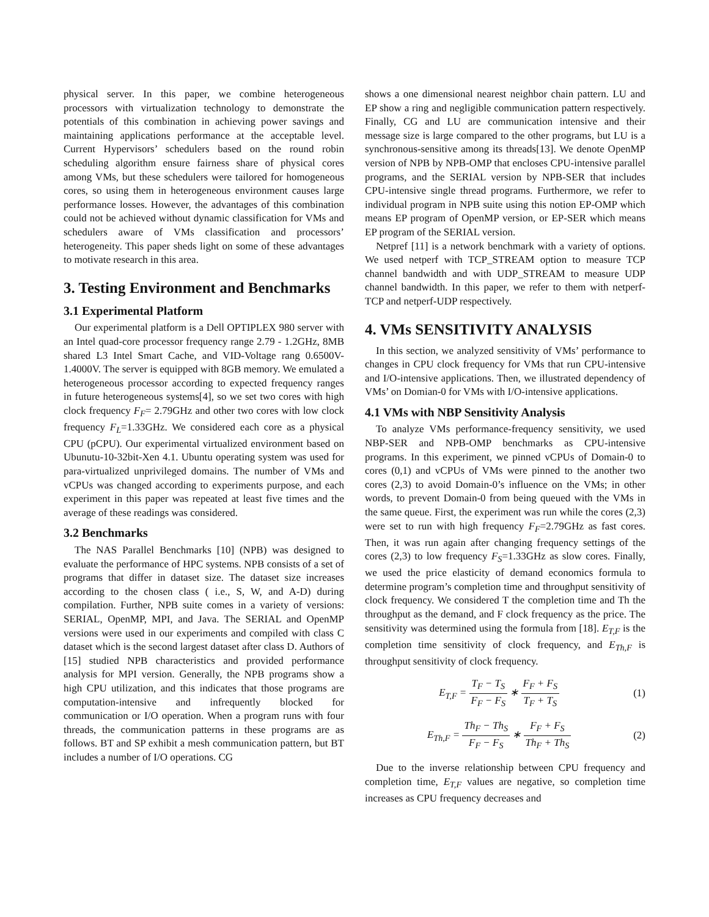physical server. In this paper, we combine heterogeneous processors with virtualization technology to demonstrate the potentials of this combination in achieving power savings and maintaining applications performance at the acceptable level. Current Hypervisors’ schedulers based on the round robin scheduling algorithm ensure fairness share of physical cores among VMs, but these schedulers were tailored for homogeneous cores, so using them in heterogeneous environment causes large performance losses. However, the advantages of this combination could not be achieved without dynamic classification for VMs and schedulers aware of VMs classification and processors’ heterogeneity. This paper sheds light on some of these advantages to motivate research in this area.
3. Testing Environment and Benchmarks
3.1 Experimental Platform
Our experimental platform is a Dell OPTIPLEX 980 server with an Intel quad-core processor frequency range 2.79 - 1.2GHz, 8MB shared L3 Intel Smart Cache, and VID-Voltage rang 0.6500V-1.4000V. The server is equipped with 8GB memory. We emulated a heterogeneous processor according to expected frequency ranges in future heterogeneous systems[4], so we set two cores with high clock frequency F<sub>F</sub>= 2.79GHz and other two cores with low clock frequency F<sub>L</sub>=1.33GHz. We considered each core as a physical CPU (pCPU). Our experimental virtualized environment based on Ubunutu-10-32bit-Xen 4.1. Ubuntu operating system was used for para-virtualized unprivileged domains. The number of VMs and vCPUs was changed according to experiments purpose, and each experiment in this paper was repeated at least five times and the average of these readings was considered.
3.2 Benchmarks
The NAS Parallel Benchmarks [10] (NPB) was designed to evaluate the performance of HPC systems. NPB consists of a set of programs that differ in dataset size. The dataset size increases according to the chosen class ( i.e., S, W, and A-D) during compilation. Further, NPB suite comes in a variety of versions: SERIAL, OpenMP, MPI, and Java. The SERIAL and OpenMP versions were used in our experiments and compiled with class C dataset which is the second largest dataset after class D. Authors of [15] studied NPB characteristics and provided performance analysis for MPI version. Generally, the NPB programs show a high CPU utilization, and this indicates that those programs are computation-intensive and infrequently blocked for communication or I/O operation. When a program runs with four threads, the communication patterns in these programs are as follows. BT and SP exhibit a mesh communication pattern, but BT includes a number of I/O operations. CG
shows a one dimensional nearest neighbor chain pattern. LU and EP show a ring and negligible communication pattern respectively. Finally, CG and LU are communication intensive and their message size is large compared to the other programs, but LU is a synchronous-sensitive among its threads[13]. We denote OpenMP version of NPB by NPB-OMP that encloses CPU-intensive parallel programs, and the SERIAL version by NPB-SER that includes CPU-intensive single thread programs. Furthermore, we refer to individual program in NPB suite using this notion EP-OMP which means EP program of OpenMP version, or EP-SER which means EP program of the SERIAL version.
Netpref [11] is a network benchmark with a variety of options. We used netperf with TCP_STREAM option to measure TCP channel bandwidth and with UDP_STREAM to measure UDP channel bandwidth. In this paper, we refer to them with netperf-TCP and netperf-UDP respectively.
4. VMs SENSITIVITY ANALYSIS
In this section, we analyzed sensitivity of VMs’ performance to changes in CPU clock frequency for VMs that run CPU-intensive and I/O-intensive applications. Then, we illustrated dependency of VMs’ on Domian-0 for VMs with I/O-intensive applications.
4.1 VMs with NBP Sensitivity Analysis
To analyze VMs performance-frequency sensitivity, we used NBP-SER and NPB-OMP benchmarks as CPU-intensive programs. In this experiment, we pinned vCPUs of Domain-0 to cores (0,1) and vCPUs of VMs were pinned to the another two cores (2,3) to avoid Domain-0’s influence on the VMs; in other words, to prevent Domain-0 from being queued with the VMs in the same queue. First, the experiment was run while the cores (2,3) were set to run with high frequency F<sub>F</sub>=2.79GHz as fast cores. Then, it was run again after changing frequency settings of the cores (2,3) to low frequency F<sub>S</sub>=1.33GHz as slow cores. Finally, we used the price elasticity of demand economics formula to determine program’s completion time and throughput sensitivity of clock frequency. We considered T the completion time and Th the throughput as the demand, and F clock frequency as the price. The sensitivity was determined using the formula from [18]. E<sub>T,F</sub> is the completion time sensitivity of clock frequency, and E<sub>Th,F</sub> is throughput sensitivity of clock frequency.
E<sub>T,F</sub> = T<sub>F</sub> − T<sub>S</sub> F<sub>F</sub> − F<sub>S</sub> ∗ F<sub>F</sub> + F<sub>S</sub> T<sub>F</sub> + T<sub>S</sub>
(1)
E<sub>Th,F</sub> = Th<sub>F</sub> − Th<sub>S</sub> F<sub>F</sub> − F<sub>S</sub> ∗ F<sub>F</sub> + F<sub>S</sub> Th<sub>F</sub> + Th<sub>S</sub>
(2)
Due to the inverse relationship between CPU frequency and completion time, E<sub>T,F</sub> values are negative, so completion time increases as CPU frequency decreases and